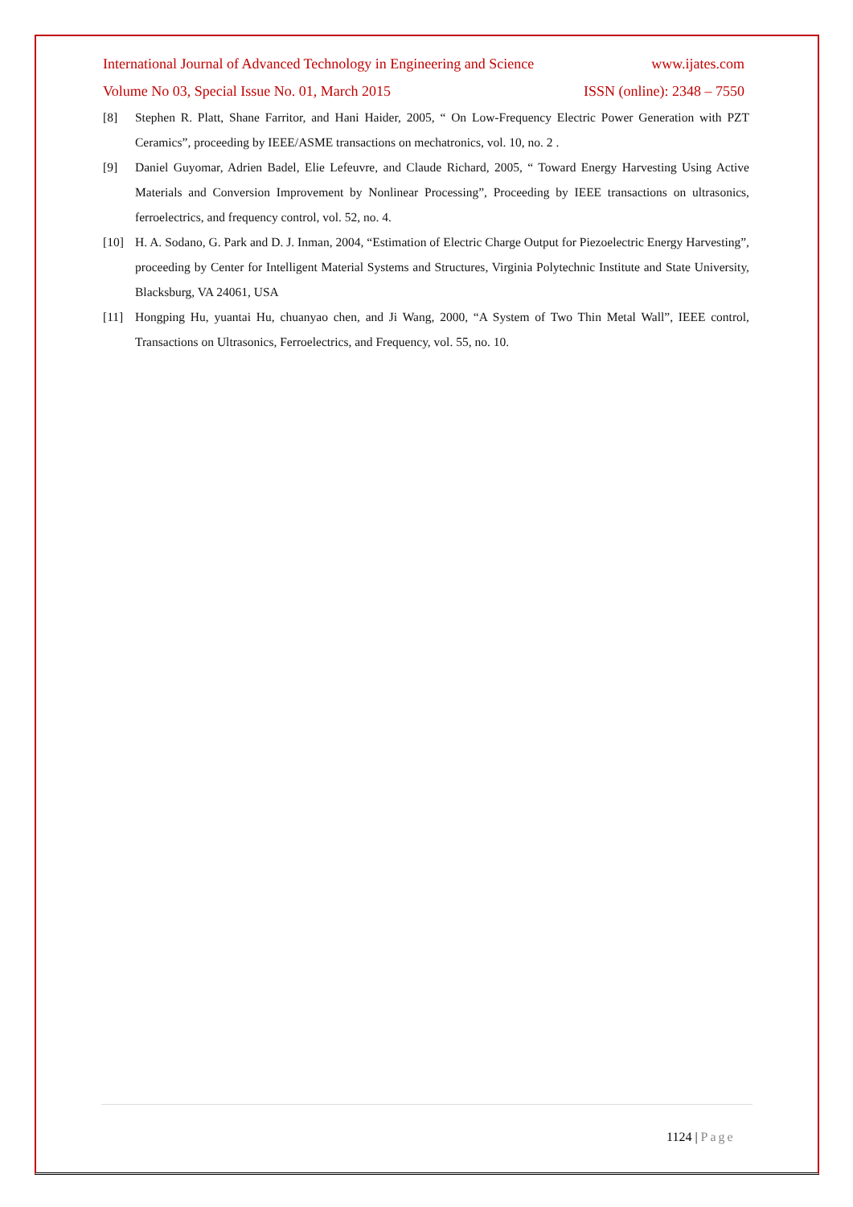International Journal of Advanced Technology in Engineering and Science www.ijates.com
Volume No 03, Special Issue No. 01, March 2015 ISSN (online): 2348 – 7550
[8] Stephen R. Platt, Shane Farritor, and Hani Haider, 2005, “ On Low-Frequency Electric Power Generation with PZT Ceramics”, proceeding by IEEE/ASME transactions on mechatronics, vol. 10, no. 2 .
[9] Daniel Guyomar, Adrien Badel, Elie Lefeuvre, and Claude Richard, 2005, “ Toward Energy Harvesting Using Active Materials and Conversion Improvement by Nonlinear Processing”, Proceeding by IEEE transactions on ultrasonics, ferroelectrics, and frequency control, vol. 52, no. 4.
[10] H. A. Sodano, G. Park and D. J. Inman, 2004, “Estimation of Electric Charge Output for Piezoelectric Energy Harvesting”, proceeding by Center for Intelligent Material Systems and Structures, Virginia Polytechnic Institute and State University, Blacksburg, VA 24061, USA
[11] Hongping Hu, yuantai Hu, chuanyao chen, and Ji Wang, 2000, “A System of Two Thin Metal Wall”, IEEE control, Transactions on Ultrasonics, Ferroelectrics, and Frequency, vol. 55, no. 10.
1124 | Page